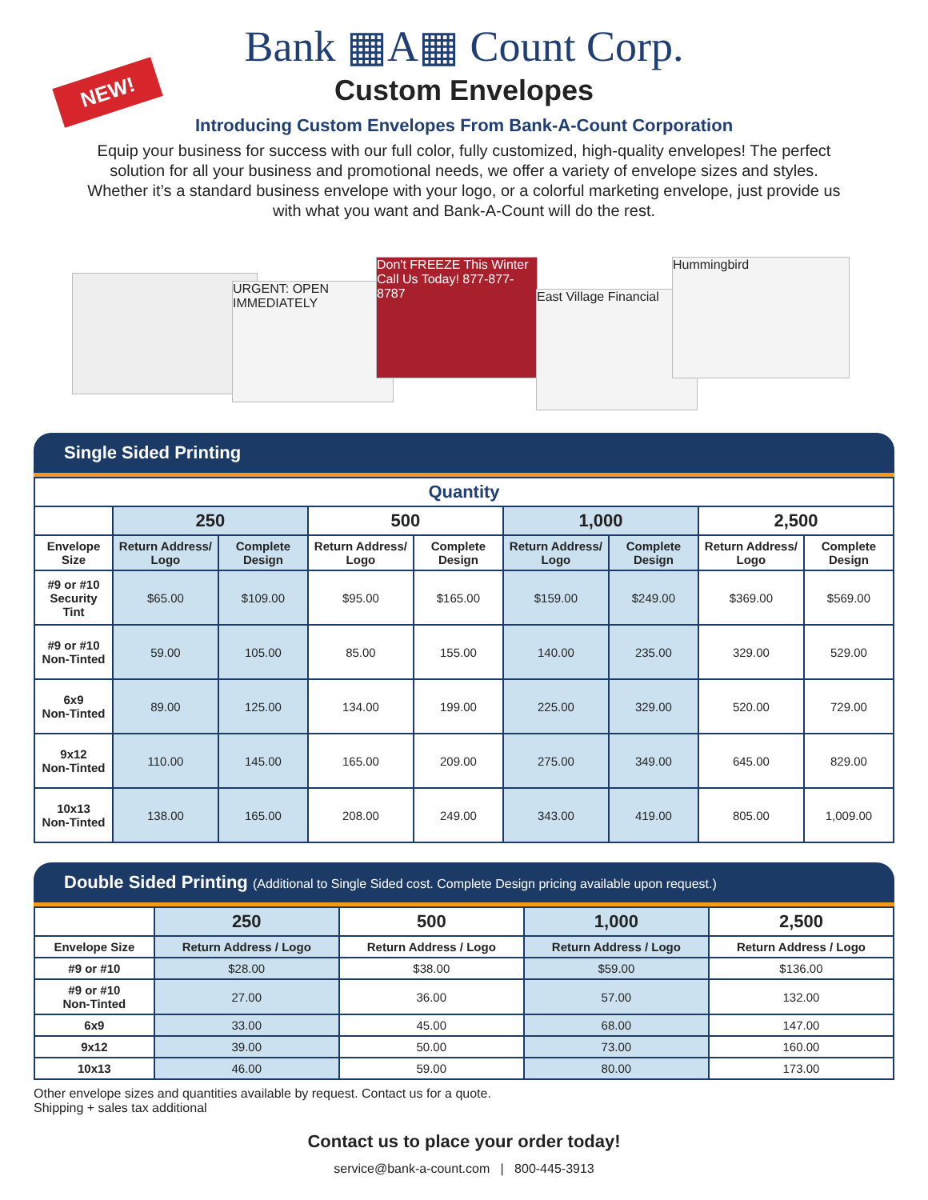NEW!
Bank ▦A▦ Count Corp.
Custom Envelopes
Introducing Custom Envelopes From Bank-A-Count Corporation
Equip your business for success with our full color, fully customized, high-quality envelopes! The perfect solution for all your business and promotional needs, we offer a variety of envelope sizes and styles. Whether it’s a standard business envelope with your logo, or a colorful marketing envelope, just provide us with what you want and Bank-A-Count will do the rest.
URGENT: OPEN IMMEDIATELY
Don't FREEZE This Winter Call Us Today! 877-877-8787
East Village Financial
Hummingbird
Single Sided Printing
| Quantity | | | | | | | | |
| --- | --- | --- | --- | --- | --- | --- | --- | --- |
| | 250 | | 500 | | 1,000 | | 2,500 | |
| Envelope Size | Return Address/ Logo | Complete Design | Return Address/ Logo | Complete Design | Return Address/ Logo | Complete Design | Return Address/ Logo | Complete Design |
| #9 or #10 Security Tint | $65.00 | $109.00 | $95.00 | $165.00 | $159.00 | $249.00 | $369.00 | $569.00 |
| #9 or #10 Non-Tinted | 59.00 | 105.00 | 85.00 | 155.00 | 140.00 | 235.00 | 329.00 | 529.00 |
| 6x9 Non-Tinted | 89.00 | 125.00 | 134.00 | 199.00 | 225.00 | 329.00 | 520.00 | 729.00 |
| 9x12 Non-Tinted | 110.00 | 145.00 | 165.00 | 209.00 | 275.00 | 349.00 | 645.00 | 829.00 |
| 10x13 Non-Tinted | 138.00 | 165.00 | 208.00 | 249.00 | 343.00 | 419.00 | 805.00 | 1,009.00 |
Double Sided Printing (Additional to Single Sided cost. Complete Design pricing available upon request.)
| | 250 | 500 | 1,000 | 2,500 |
| --- | --- | --- | --- | --- |
| Envelope Size | Return Address / Logo | Return Address / Logo | Return Address / Logo | Return Address / Logo |
| #9 or #10 | $28.00 | $38.00 | $59.00 | $136.00 |
| #9 or #10 Non-Tinted | 27.00 | 36.00 | 57.00 | 132.00 |
| 6x9 | 33.00 | 45.00 | 68.00 | 147.00 |
| 9x12 | 39.00 | 50.00 | 73.00 | 160.00 |
| 10x13 | 46.00 | 59.00 | 80.00 | 173.00 |
Other envelope sizes and quantities available by request. Contact us for a quote.
Shipping + sales tax additional
Contact us to place your order today!
service@bank-a-count.com | 800-445-3913